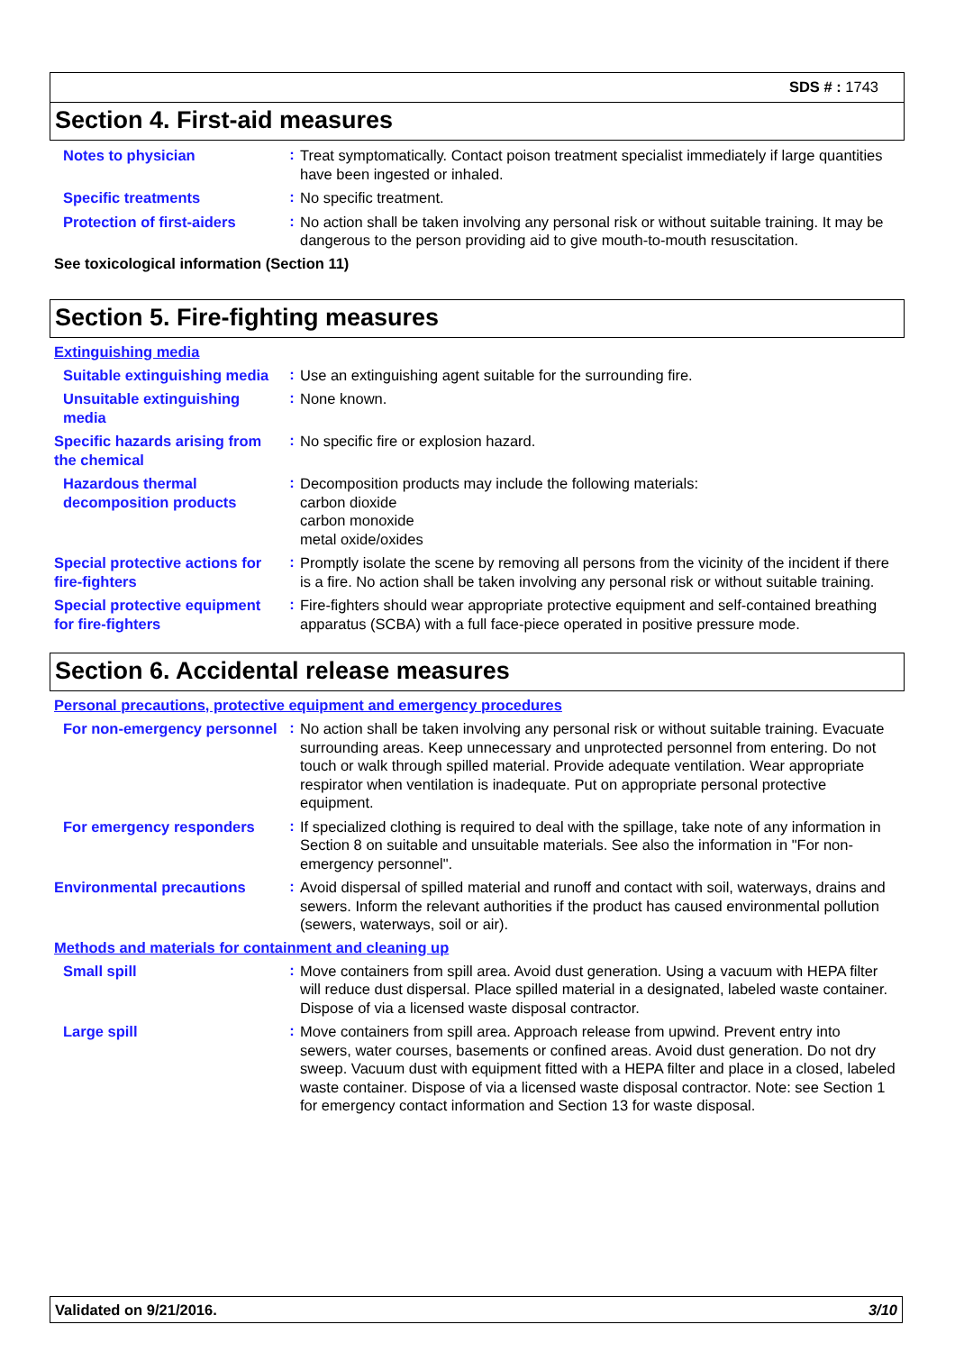SDS # : 1743
Section 4. First-aid measures
Notes to physician
:
Treat symptomatically. Contact poison treatment specialist immediately if large quantities have been ingested or inhaled.
Specific treatments
:
No specific treatment.
Protection of first-aiders
:
No action shall be taken involving any personal risk or without suitable training. It may be dangerous to the person providing aid to give mouth-to-mouth resuscitation.
See toxicological information (Section 11)
Section 5. Fire-fighting measures
Extinguishing media
Suitable extinguishing media
:
Use an extinguishing agent suitable for the surrounding fire.
Unsuitable extinguishing media
:
None known.
Specific hazards arising from the chemical
:
No specific fire or explosion hazard.
Hazardous thermal decomposition products
:
Decomposition products may include the following materials:
carbon dioxide
carbon monoxide
metal oxide/oxides
Special protective actions for fire-fighters
:
Promptly isolate the scene by removing all persons from the vicinity of the incident if there is a fire. No action shall be taken involving any personal risk or without suitable training.
Special protective equipment for fire-fighters
:
Fire-fighters should wear appropriate protective equipment and self-contained breathing apparatus (SCBA) with a full face-piece operated in positive pressure mode.
Section 6. Accidental release measures
Personal precautions, protective equipment and emergency procedures
For non-emergency personnel
:
No action shall be taken involving any personal risk or without suitable training. Evacuate surrounding areas. Keep unnecessary and unprotected personnel from entering. Do not touch or walk through spilled material. Provide adequate ventilation. Wear appropriate respirator when ventilation is inadequate. Put on appropriate personal protective equipment.
For emergency responders
:
If specialized clothing is required to deal with the spillage, take note of any information in Section 8 on suitable and unsuitable materials. See also the information in "For non-emergency personnel".
Environmental precautions
:
Avoid dispersal of spilled material and runoff and contact with soil, waterways, drains and sewers. Inform the relevant authorities if the product has caused environmental pollution (sewers, waterways, soil or air).
Methods and materials for containment and cleaning up
Small spill
:
Move containers from spill area. Avoid dust generation. Using a vacuum with HEPA filter will reduce dust dispersal. Place spilled material in a designated, labeled waste container. Dispose of via a licensed waste disposal contractor.
Large spill
:
Move containers from spill area. Approach release from upwind. Prevent entry into sewers, water courses, basements or confined areas. Avoid dust generation. Do not dry sweep. Vacuum dust with equipment fitted with a HEPA filter and place in a closed, labeled waste container. Dispose of via a licensed waste disposal contractor. Note: see Section 1 for emergency contact information and Section 13 for waste disposal.
Validated on 9/21/2016. 3/10